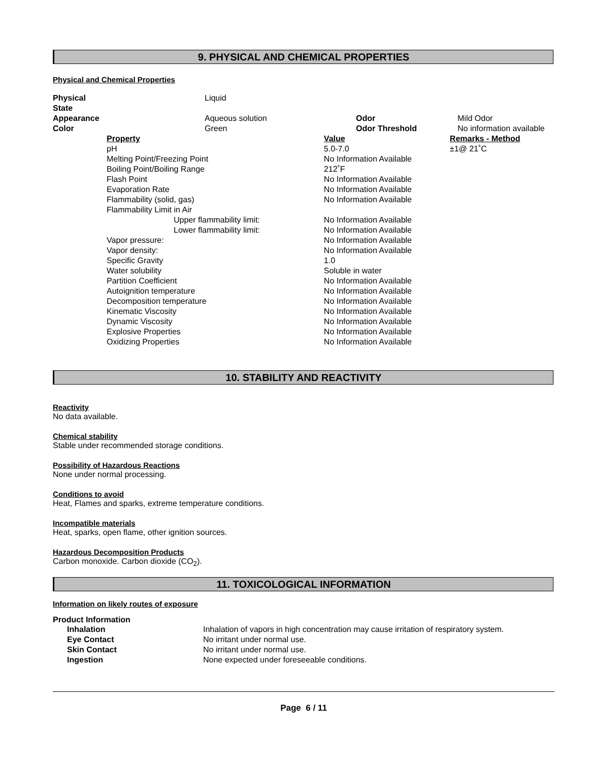9. PHYSICAL AND CHEMICAL PROPERTIES
Physical and Chemical Properties
| Physical State | | Liquid | | |
| Appearance | | Aqueous solution | Odor | Mild Odor |
| Color | | Green | Odor Threshold | No information available |
| Property | | Value | Remarks - Method |
| pH | | 5.0-7.0 | ±1@ 21˚C |
| Melting Point/Freezing Point | | No Information Available | |
| Boiling Point/Boiling Range | | 212˚F | |
| Flash Point | | No Information Available | |
| Evaporation Rate | | No Information Available | |
| Flammability (solid, gas) | | No Information Available | |
| Flammability Limit in Air | | | |
| | Upper flammability limit: | No Information Available | |
| | Lower flammability limit: | No Information Available | |
| Vapor pressure: | | No Information Available | |
| Vapor density: | | No Information Available | |
| Specific Gravity | | 1.0 | |
| Water solubility | | Soluble in water | |
| Partition Coefficient | | No Information Available | |
| Autoignition temperature | | No Information Available | |
| Decomposition temperature | | No Information Available | |
| Kinematic Viscosity | | No Information Available | |
| Dynamic Viscosity | | No Information Available | |
| Explosive Properties | | No Information Available | |
| Oxidizing Properties | | No Information Available | |
10. STABILITY AND REACTIVITY
Reactivity
No data available.
Chemical stability
Stable under recommended storage conditions.
Possibility of Hazardous Reactions
None under normal processing.
Conditions to avoid
Heat, Flames and sparks, extreme temperature conditions.
Incompatible materials
Heat, sparks, open flame, other ignition sources.
Hazardous Decomposition Products
Carbon monoxide. Carbon dioxide (CO<sub>2</sub>).
11. TOXICOLOGICAL INFORMATION
Information on likely routes of exposure
Product Information
| Inhalation | Inhalation of vapors in high concentration may cause irritation of respiratory system. |
| Eye Contact | No irritant under normal use. |
| Skin Contact | No irritant under normal use. |
| Ingestion | None expected under foreseeable conditions. |
Page 6 / 11